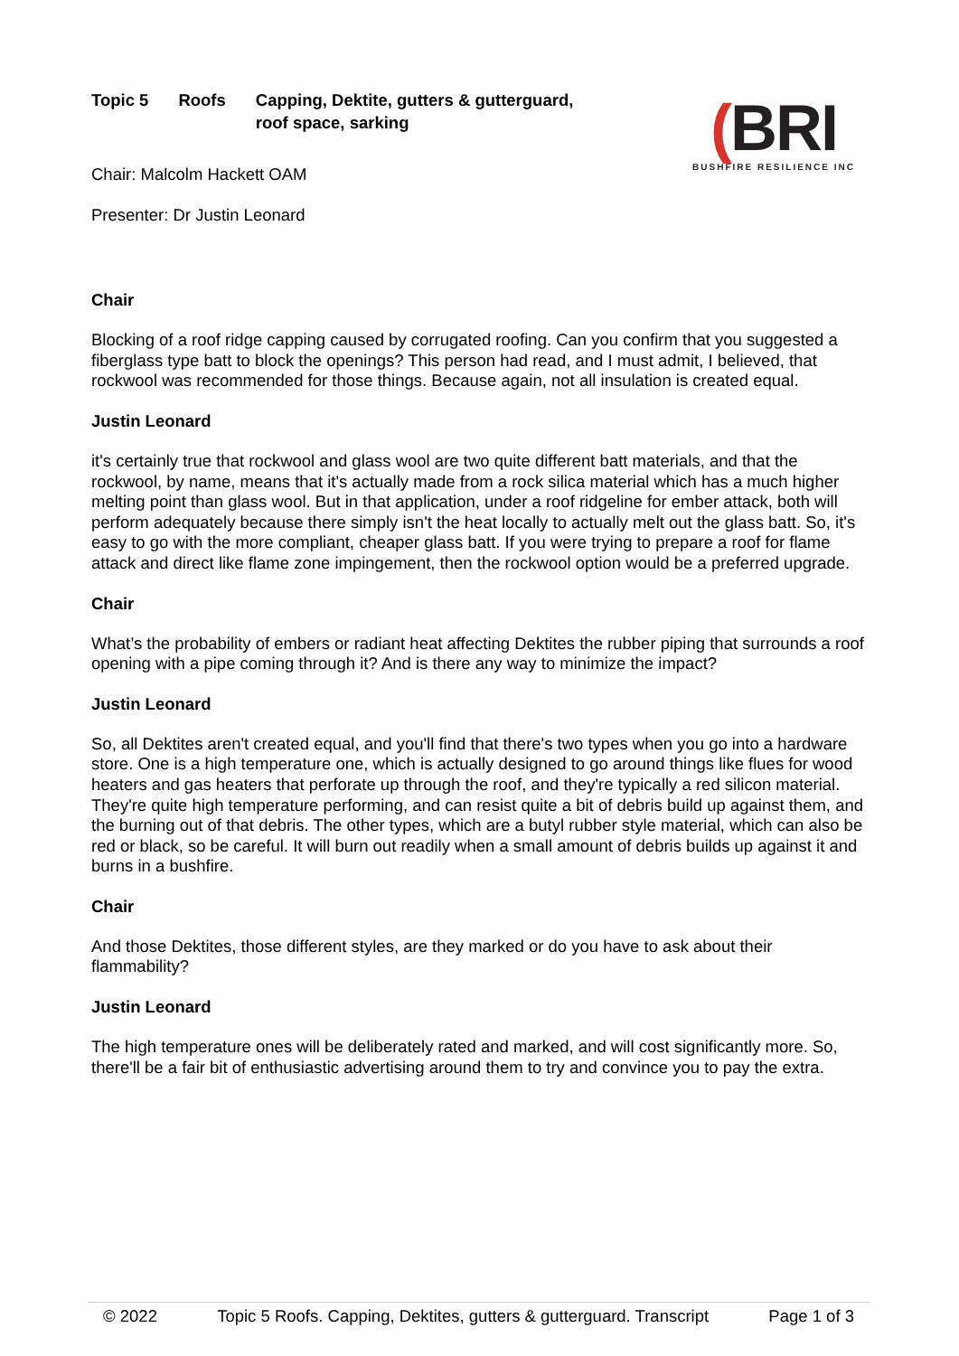Topic 5 Roofs Capping, Dektite, gutters & gutterguard,
roof space, sarking
Chair: Malcolm Hackett OAM
Presenter: Dr Justin Leonard
(BRI
BUSHFIRE RESILIENCE INC
Chair
Blocking of a roof ridge capping caused by corrugated roofing. Can you confirm that you suggested a fiberglass type batt to block the openings? This person had read, and I must admit, I believed, that rockwool was recommended for those things. Because again, not all insulation is created equal.
Justin Leonard
it's certainly true that rockwool and glass wool are two quite different batt materials, and that the rockwool, by name, means that it's actually made from a rock silica material which has a much higher melting point than glass wool. But in that application, under a roof ridgeline for ember attack, both will perform adequately because there simply isn't the heat locally to actually melt out the glass batt. So, it's easy to go with the more compliant, cheaper glass batt. If you were trying to prepare a roof for flame attack and direct like flame zone impingement, then the rockwool option would be a preferred upgrade.
Chair
What’s the probability of embers or radiant heat affecting Dektites the rubber piping that surrounds a roof opening with a pipe coming through it? And is there any way to minimize the impact?
Justin Leonard
So, all Dektites aren't created equal, and you'll find that there's two types when you go into a hardware store. One is a high temperature one, which is actually designed to go around things like flues for wood heaters and gas heaters that perforate up through the roof, and they're typically a red silicon material. They're quite high temperature performing, and can resist quite a bit of debris build up against them, and the burning out of that debris. The other types, which are a butyl rubber style material, which can also be red or black, so be careful. It will burn out readily when a small amount of debris builds up against it and burns in a bushfire.
Chair
And those Dektites, those different styles, are they marked or do you have to ask about their flammability?
Justin Leonard
The high temperature ones will be deliberately rated and marked, and will cost significantly more. So, there'll be a fair bit of enthusiastic advertising around them to try and convince you to pay the extra.
© 2022 Topic 5 Roofs. Capping, Dektites, gutters & gutterguard. Transcript Page 1 of 3